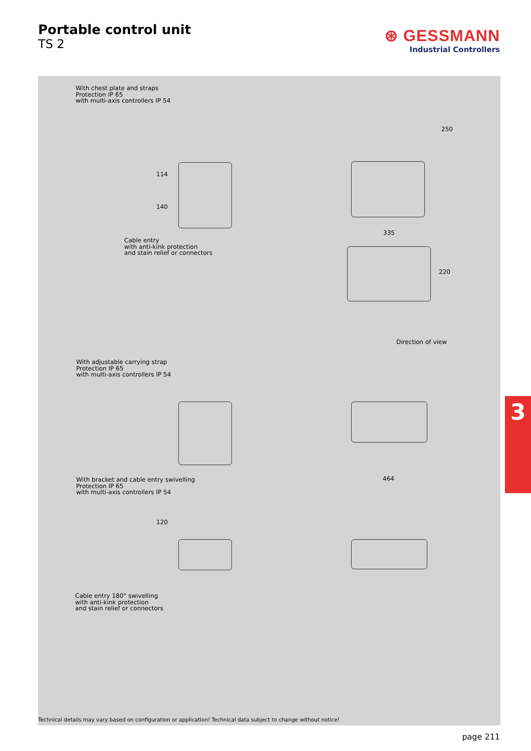Portable control unit
TS 2
⊛ GESSMANN
Industrial Controllers
With chest plate and straps
Protection IP 65
with multi-axis controllers IP 54
114
140
250
Cable entry
with anti-kink protection
and stain relief or connectors
335
220
Direction of view
With adjustable carrying strap
Protection IP 65
with multi-axis controllers IP 54
With bracket and cable entry swivelling
Protection IP 65
with multi-axis controllers IP 54
464
120
Cable entry 180° swivelling
with anti-kink protection
and stain relief or connectors
Technical details may vary based on configuration or application! Technical data subject to change without notice!
3
page 211